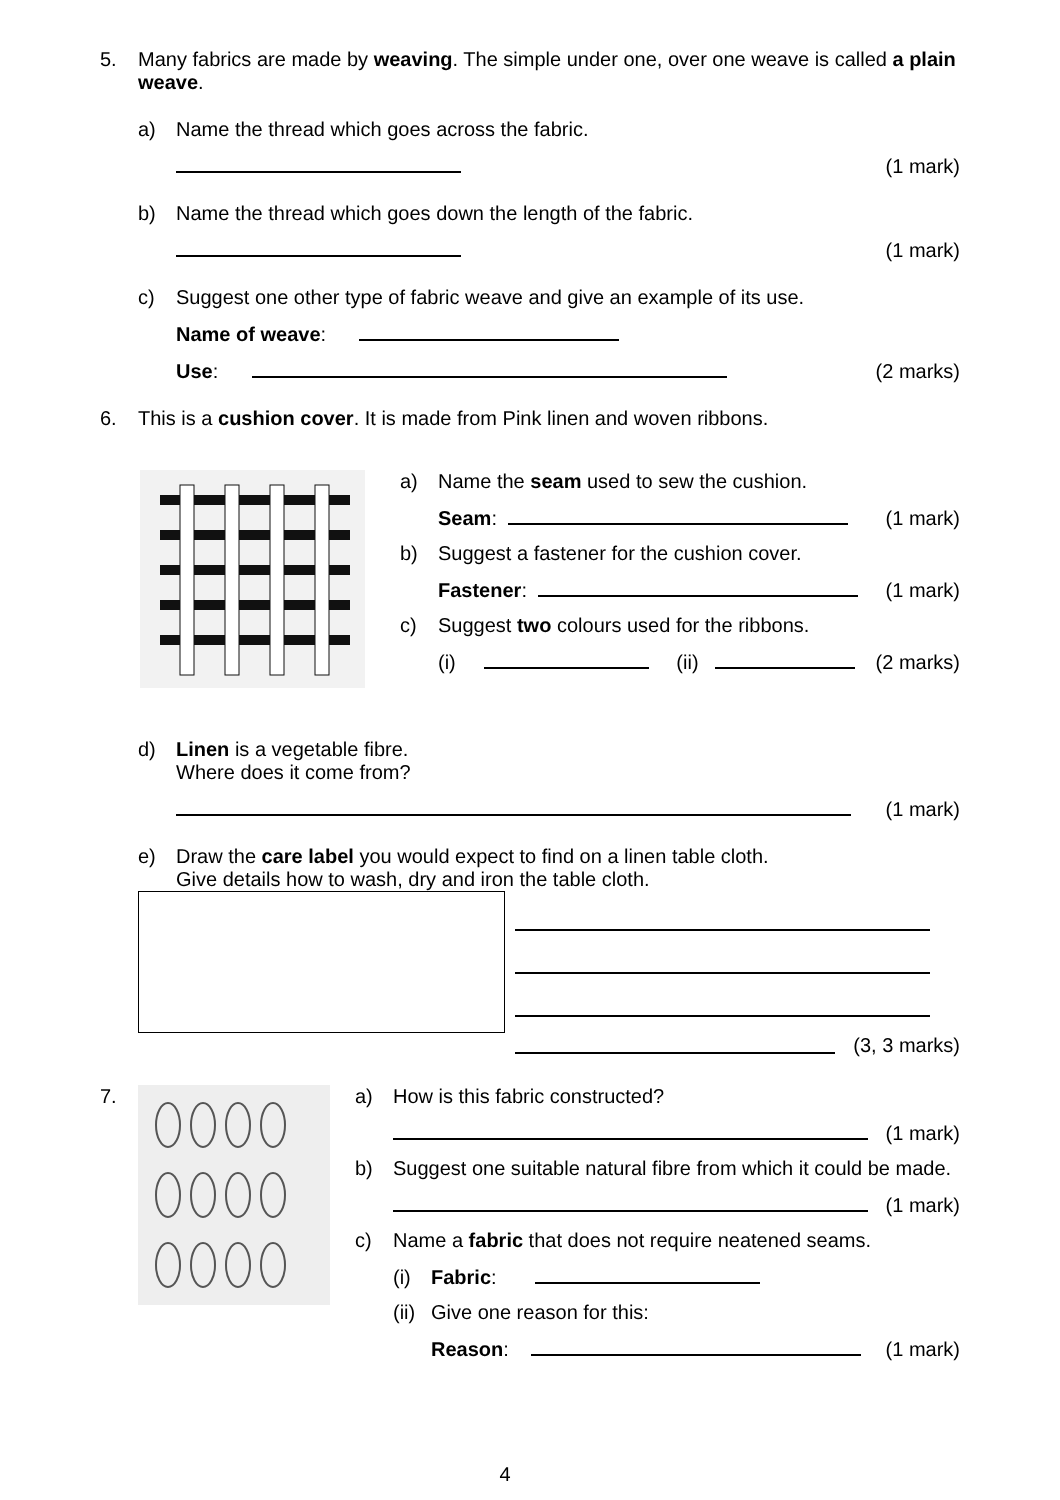5. Many fabrics are made by weaving. The simple under one, over one weave is called a plain weave.
a) Name the thread which goes across the fabric.
(1 mark)
b) Name the thread which goes down the length of the fabric.
(1 mark)
c) Suggest one other type of fabric weave and give an example of its use.
Name of weave:
Use: (2 marks)
6. This is a cushion cover. It is made from Pink linen and woven ribbons.
a) Name the seam used to sew the cushion.
Seam: (1 mark)
b) Suggest a fastener for the cushion cover.
Fastener: (1 mark)
c) Suggest two colours used for the ribbons.
(i) (ii) (2 marks)
d) Linen is a vegetable fibre.
Where does it come from?
(1 mark)
e) Draw the care label you would expect to find on a linen table cloth.
Give details how to wash, dry and iron the table cloth.
(3, 3 marks)
7. a) How is this fabric constructed?
(1 mark)
b) Suggest one suitable natural fibre from which it could be made.
(1 mark)
c) Name a fabric that does not require neatened seams.
(i) Fabric:
(ii) Give one reason for this:
Reason: (1 mark)
4